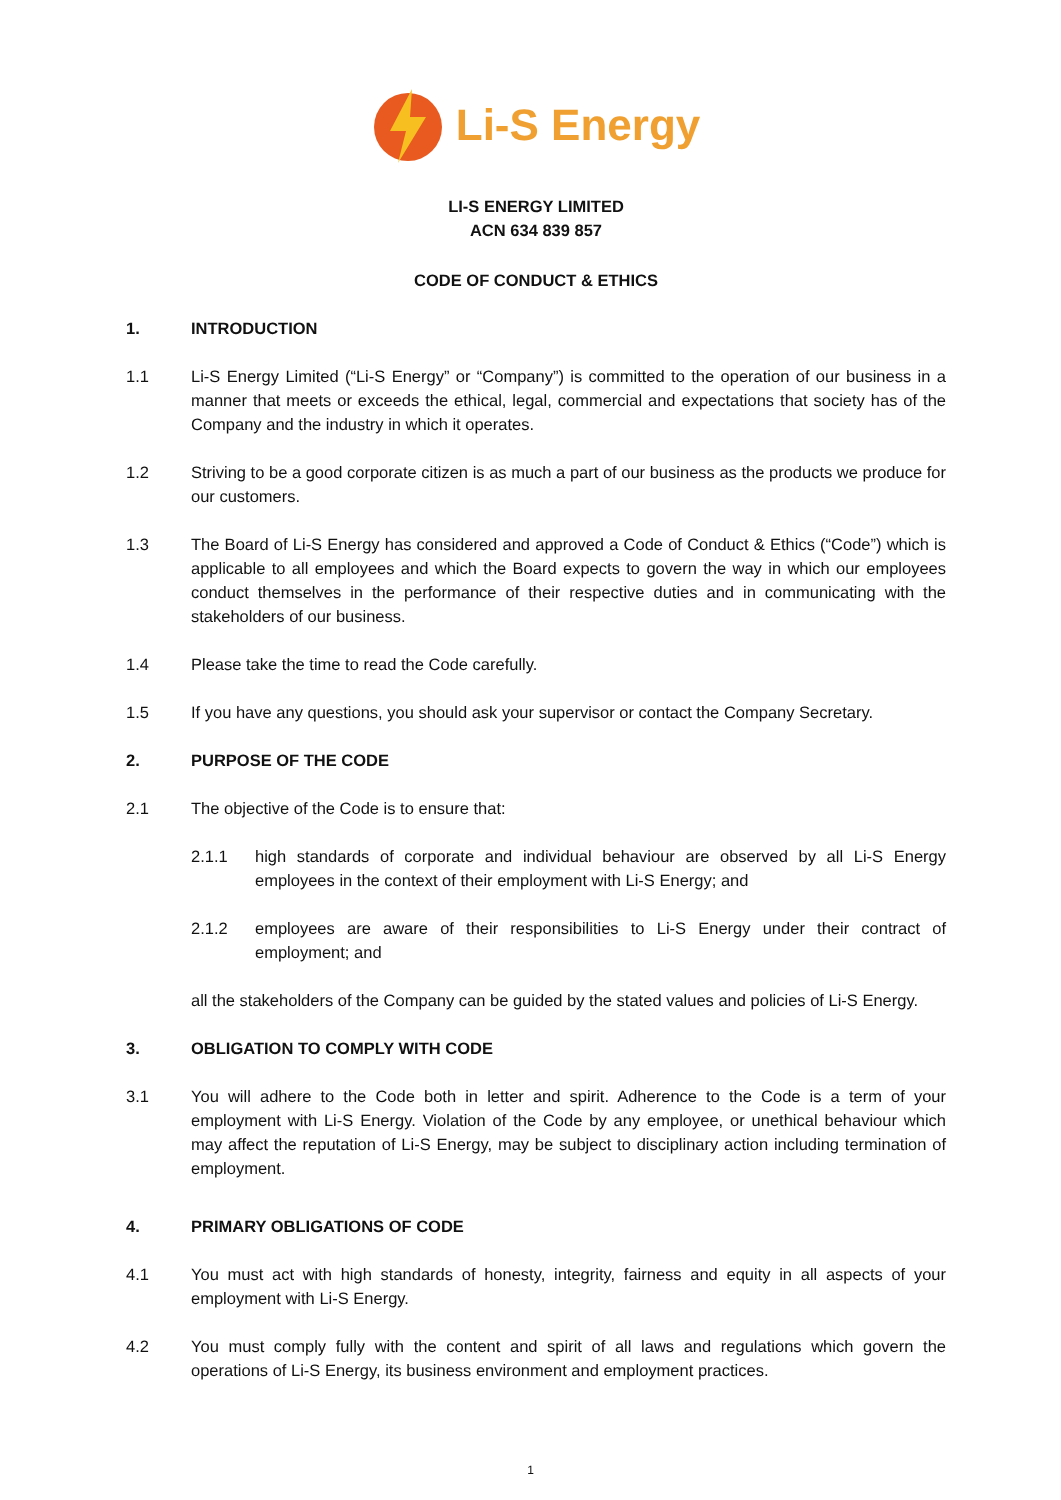Li-S Energy
LI-S ENERGY LIMITED
ACN 634 839 857
CODE OF CONDUCT & ETHICS
1. INTRODUCTION
1.1 Li-S Energy Limited (“Li-S Energy” or “Company”) is committed to the operation of our business in a manner that meets or exceeds the ethical, legal, commercial and expectations that society has of the Company and the industry in which it operates.
1.2 Striving to be a good corporate citizen is as much a part of our business as the products we produce for our customers.
1.3 The Board of Li-S Energy has considered and approved a Code of Conduct & Ethics (“Code”) which is applicable to all employees and which the Board expects to govern the way in which our employees conduct themselves in the performance of their respective duties and in communicating with the stakeholders of our business.
1.4 Please take the time to read the Code carefully.
1.5 If you have any questions, you should ask your supervisor or contact the Company Secretary.
2. PURPOSE OF THE CODE
2.1 The objective of the Code is to ensure that:
2.1.1 high standards of corporate and individual behaviour are observed by all Li-S Energy employees in the context of their employment with Li-S Energy; and
2.1.2 employees are aware of their responsibilities to Li-S Energy under their contract of employment; and
all the stakeholders of the Company can be guided by the stated values and policies of Li-S Energy.
3. OBLIGATION TO COMPLY WITH CODE
3.1 You will adhere to the Code both in letter and spirit. Adherence to the Code is a term of your employment with Li-S Energy. Violation of the Code by any employee, or unethical behaviour which may affect the reputation of Li-S Energy, may be subject to disciplinary action including termination of employment.
4. PRIMARY OBLIGATIONS OF CODE
4.1 You must act with high standards of honesty, integrity, fairness and equity in all aspects of your employment with Li-S Energy.
4.2 You must comply fully with the content and spirit of all laws and regulations which govern the operations of Li-S Energy, its business environment and employment practices.
1